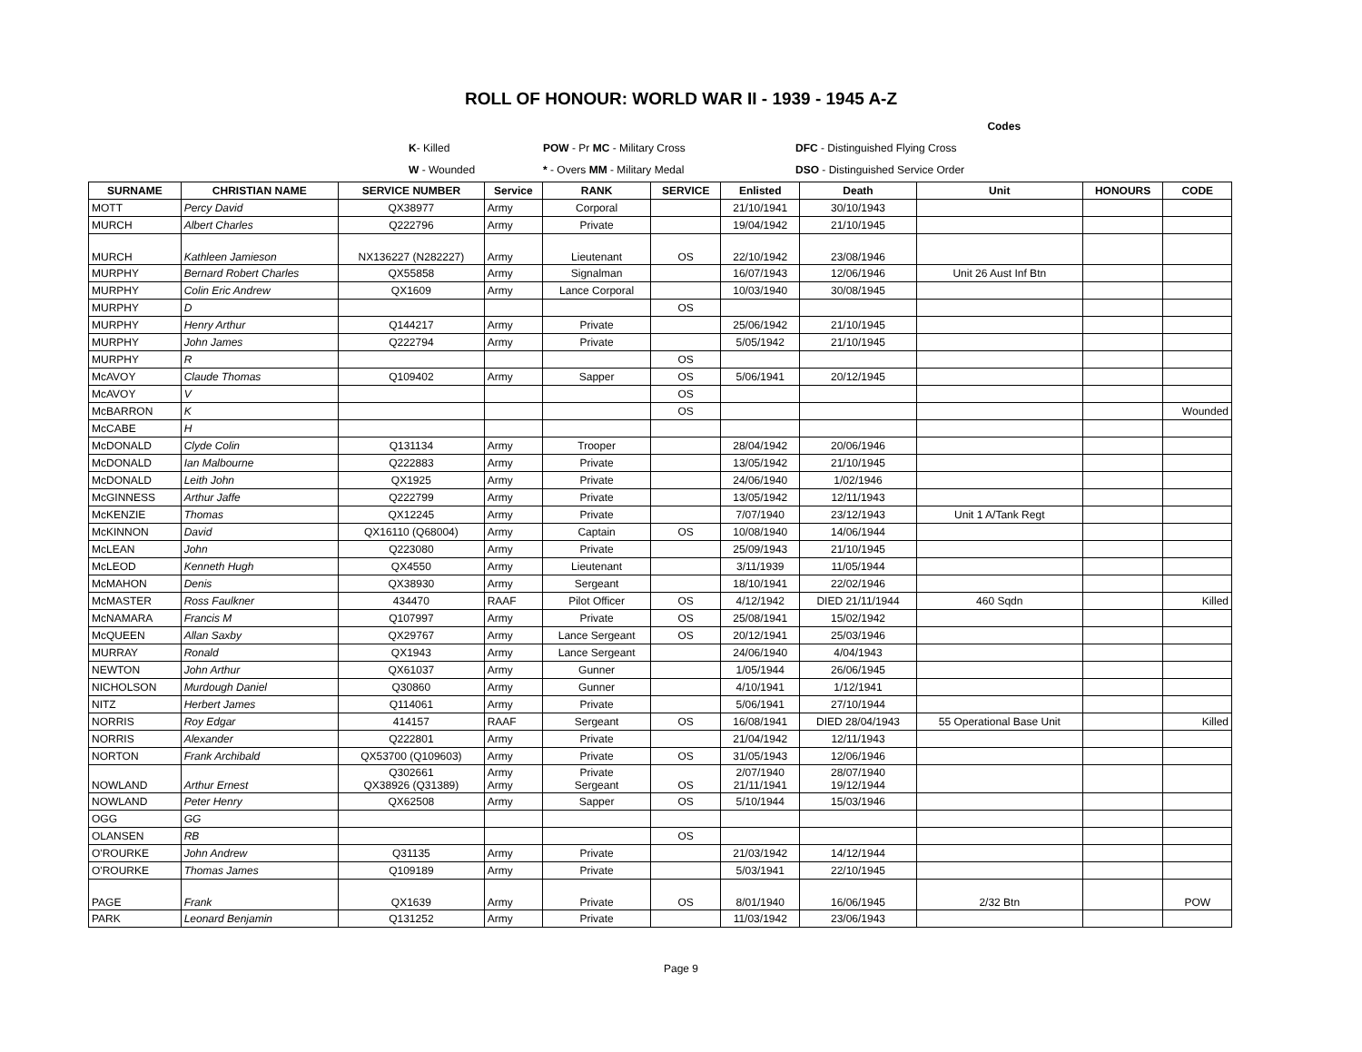ROLL OF HONOUR: WORLD WAR II - 1939 - 1945 A-Z
| | | | Codes | |
| | K - Killed | POW - Pr MC - Military Cross | DFC - Distinguished Flying Cross | |
| | W - Wounded | * - Overs MM - Military Medal | DSO - Distinguished Service Order | |
| SURNAME | CHRISTIAN NAME | SERVICE NUMBER | Service | RANK | SERVICE | Enlisted | Death | Unit | HONOURS | CODE |
| --- | --- | --- | --- | --- | --- | --- | --- | --- | --- | --- |
| MOTT | Percy David | QX38977 | Army | Corporal | | 21/10/1941 | 30/10/1943 | | | |
| MURCH | Albert Charles | Q222796 | Army | Private | | 19/04/1942 | 21/10/1945 | | | |
| MURCH | Kathleen Jamieson | NX136227 (N282227) | Army | Lieutenant | OS | 22/10/1942 | 23/08/1946 | | | |
| MURPHY | Bernard Robert Charles | QX55858 | Army | Signalman | | 16/07/1943 | 12/06/1946 | Unit 26 Aust Inf Btn | | |
| MURPHY | Colin Eric Andrew | QX1609 | Army | Lance Corporal | | 10/03/1940 | 30/08/1945 | | | |
| MURPHY | D | | | | OS | | | | | |
| MURPHY | Henry Arthur | Q144217 | Army | Private | | 25/06/1942 | 21/10/1945 | | | |
| MURPHY | John James | Q222794 | Army | Private | | 5/05/1942 | 21/10/1945 | | | |
| MURPHY | R | | | | OS | | | | | |
| McAVOY | Claude Thomas | Q109402 | Army | Sapper | OS | 5/06/1941 | 20/12/1945 | | | |
| McAVOY | V | | | | OS | | | | | |
| McBARRON | K | | | | OS | | | | | Wounded |
| McCABE | H | | | | | | | | | |
| McDONALD | Clyde Colin | Q131134 | Army | Trooper | | 28/04/1942 | 20/06/1946 | | | |
| McDONALD | Ian Malbourne | Q222883 | Army | Private | | 13/05/1942 | 21/10/1945 | | | |
| McDONALD | Leith John | QX1925 | Army | Private | | 24/06/1940 | 1/02/1946 | | | |
| McGINNESS | Arthur Jaffe | Q222799 | Army | Private | | 13/05/1942 | 12/11/1943 | | | |
| McKENZIE | Thomas | QX12245 | Army | Private | | 7/07/1940 | 23/12/1943 | Unit 1 A/Tank Regt | | |
| McKINNON | David | QX16110 (Q68004) | Army | Captain | OS | 10/08/1940 | 14/06/1944 | | | |
| McLEAN | John | Q223080 | Army | Private | | 25/09/1943 | 21/10/1945 | | | |
| McLEOD | Kenneth Hugh | QX4550 | Army | Lieutenant | | 3/11/1939 | 11/05/1944 | | | |
| McMAHON | Denis | QX38930 | Army | Sergeant | | 18/10/1941 | 22/02/1946 | | | |
| McMASTER | Ross Faulkner | 434470 | RAAF | Pilot Officer | OS | 4/12/1942 | DIED 21/11/1944 | 460 Sqdn | | Killed |
| McNAMARA | Francis M | Q107997 | Army | Private | OS | 25/08/1941 | 15/02/1942 | | | |
| McQUEEN | Allan Saxby | QX29767 | Army | Lance Sergeant | OS | 20/12/1941 | 25/03/1946 | | | |
| MURRAY | Ronald | QX1943 | Army | Lance Sergeant | | 24/06/1940 | 4/04/1943 | | | |
| NEWTON | John Arthur | QX61037 | Army | Gunner | | 1/05/1944 | 26/06/1945 | | | |
| NICHOLSON | Murdough Daniel | Q30860 | Army | Gunner | | 4/10/1941 | 1/12/1941 | | | |
| NITZ | Herbert James | Q114061 | Army | Private | | 5/06/1941 | 27/10/1944 | | | |
| NORRIS | Roy Edgar | 414157 | RAAF | Sergeant | OS | 16/08/1941 | DIED 28/04/1943 | 55 Operational Base Unit | | Killed |
| NORRIS | Alexander | Q222801 | Army | Private | | 21/04/1942 | 12/11/1943 | | | |
| NORTON | Frank Archibald | QX53700 (Q109603) | Army | Private | OS | 31/05/1943 | 12/06/1946 | | | |
| NOWLAND | Arthur Ernest | Q302661 QX38926 (Q31389) | Army Army | Private Sergeant | OS | 2/07/1940 21/11/1941 | 28/07/1940 19/12/1944 | | | |
| NOWLAND | Peter Henry | QX62508 | Army | Sapper | OS | 5/10/1944 | 15/03/1946 | | | |
| OGG | GG | | | | | | | | | |
| OLANSEN | RB | | | | OS | | | | | |
| O'ROURKE | John Andrew | Q31135 | Army | Private | | 21/03/1942 | 14/12/1944 | | | |
| O'ROURKE | Thomas James | Q109189 | Army | Private | | 5/03/1941 | 22/10/1945 | | | |
| PAGE | Frank | QX1639 | Army | Private | OS | 8/01/1940 | 16/06/1945 | 2/32 Btn | | POW |
| PARK | Leonard Benjamin | Q131252 | Army | Private | | 11/03/1942 | 23/06/1943 | | | |
Page 9